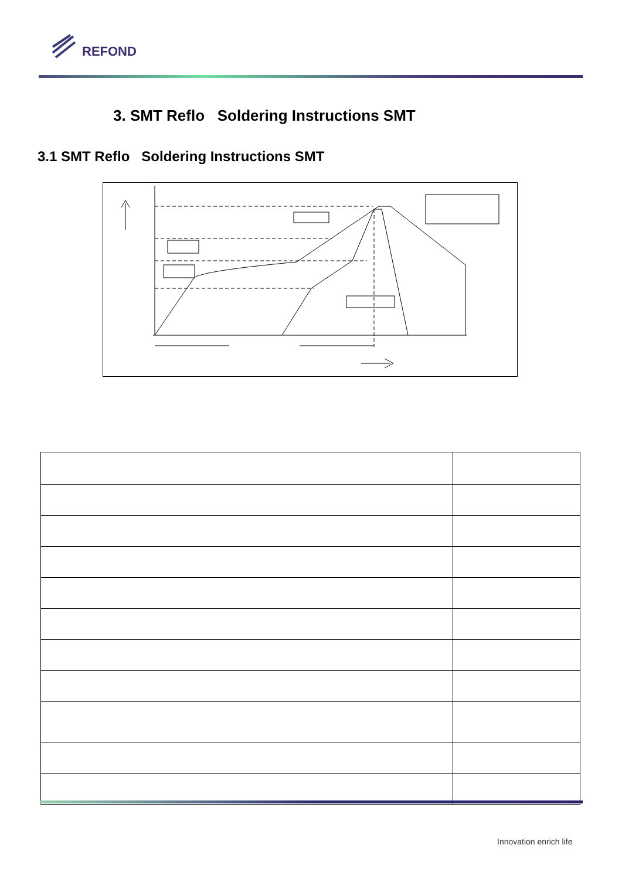REFOND
3. SMT Reflo Soldering Instructions SMT
3.1 SMT Reflo Soldering Instructions SMT
Innovation enrich life